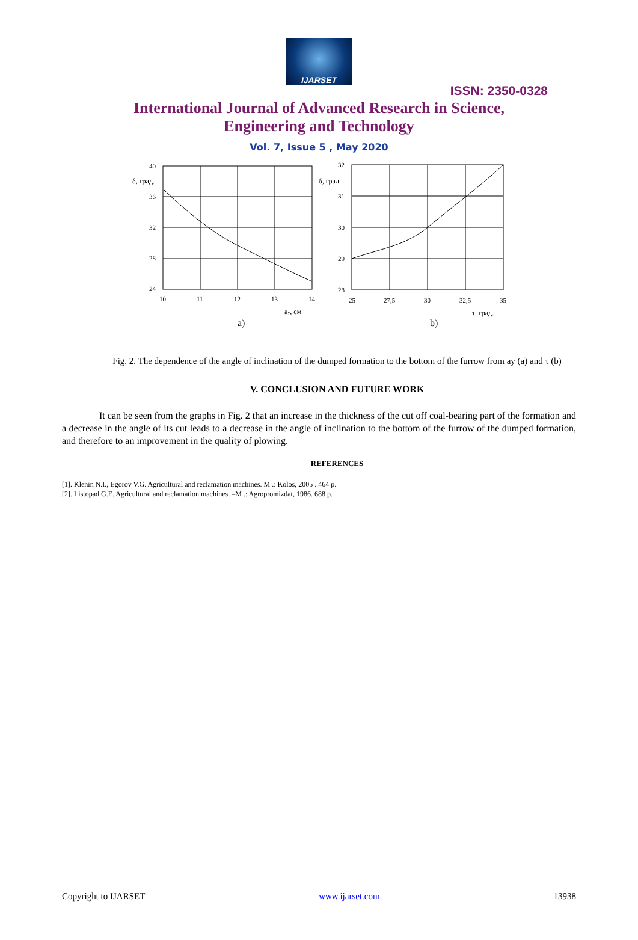IJARSET
ISSN: 2350-0328
International Journal of Advanced Research in Science,
Engineering and Technology
Vol. 7, Issue 5 , May 2020
40
36
32
28
24
δ, град.
10
11
12
13
14
ay, см
a)
32
31
30
29
28
δ, град.
25
27,5
30
32,5
35
τ, град.
b)
Fig. 2. The dependence of the angle of inclination of the dumped formation to the bottom of the furrow from ay (a) and τ (b)
V. CONCLUSION AND FUTURE WORK
It can be seen from the graphs in Fig. 2 that an increase in the thickness of the cut off coal-bearing part of the formation and a decrease in the angle of its cut leads to a decrease in the angle of inclination to the bottom of the furrow of the dumped formation, and therefore to an improvement in the quality of plowing.
REFERENCES
[1]. Klenin N.I., Egorov V.G. Agricultural and reclamation machines. M .: Kolos, 2005 . 464 p.
[2]. Listopad G.E. Agricultural and reclamation machines. –M .: Agropromizdat, 1986. 688 p.
Copyright to IJARSET www.ijarset.com 13938